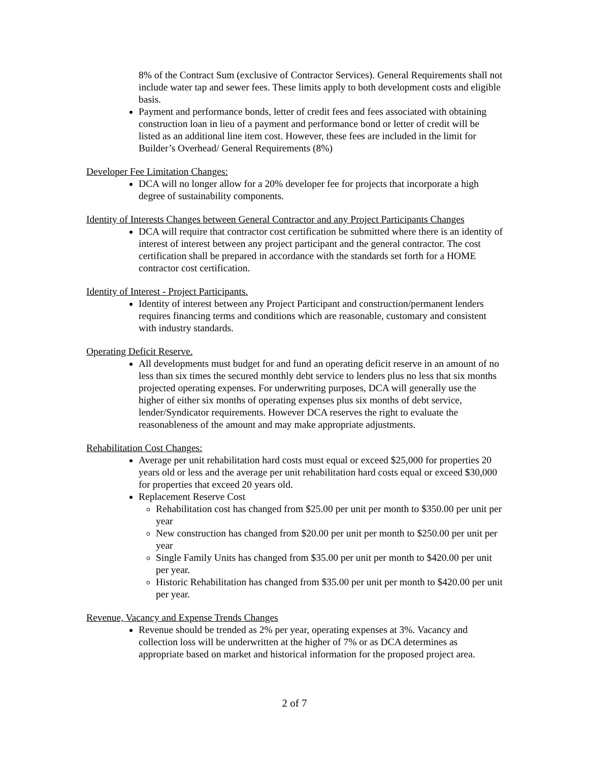8% of the Contract Sum (exclusive of Contractor Services). General Requirements shall not include water tap and sewer fees. These limits apply to both development costs and eligible basis.
Payment and performance bonds, letter of credit fees and fees associated with obtaining construction loan in lieu of a payment and performance bond or letter of credit will be listed as an additional line item cost. However, these fees are included in the limit for Builder’s Overhead/ General Requirements (8%)
Developer Fee Limitation Changes:
DCA will no longer allow for a 20% developer fee for projects that incorporate a high degree of sustainability components.
Identity of Interests Changes between General Contractor and any Project Participants Changes
DCA will require that contractor cost certification be submitted where there is an identity of interest of interest between any project participant and the general contractor. The cost certification shall be prepared in accordance with the standards set forth for a HOME contractor cost certification.
Identity of Interest - Project Participants.
Identity of interest between any Project Participant and construction/permanent lenders requires financing terms and conditions which are reasonable, customary and consistent with industry standards.
Operating Deficit Reserve.
All developments must budget for and fund an operating deficit reserve in an amount of no less than six times the secured monthly debt service to lenders plus no less that six months projected operating expenses. For underwriting purposes, DCA will generally use the higher of either six months of operating expenses plus six months of debt service, lender/Syndicator requirements. However DCA reserves the right to evaluate the reasonableness of the amount and may make appropriate adjustments.
Rehabilitation Cost Changes:
Average per unit rehabilitation hard costs must equal or exceed $25,000 for properties 20 years old or less and the average per unit rehabilitation hard costs equal or exceed $30,000 for properties that exceed 20 years old.
Replacement Reserve Cost
Rehabilitation cost has changed from $25.00 per unit per month to $350.00 per unit per year
New construction has changed from $20.00 per unit per month to $250.00 per unit per year
Single Family Units has changed from $35.00 per unit per month to $420.00 per unit per year.
Historic Rehabilitation has changed from $35.00 per unit per month to $420.00 per unit per year.
Revenue, Vacancy and Expense Trends Changes
Revenue should be trended as 2% per year, operating expenses at 3%. Vacancy and collection loss will be underwritten at the higher of 7% or as DCA determines as appropriate based on market and historical information for the proposed project area.
2 of 7